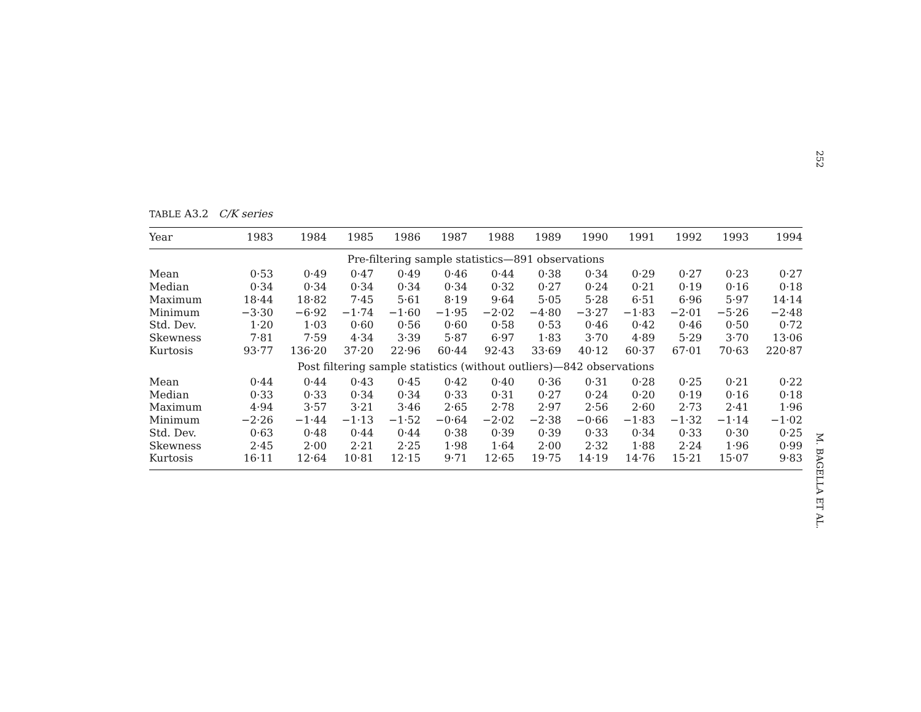TABLE A3.2 C/K series
| Year | 1983 | 1984 | 1985 | 1986 | 1987 | 1988 | 1989 | 1990 | 1991 | 1992 | 1993 | 1994 |
| --- | --- | --- | --- | --- | --- | --- | --- | --- | --- | --- | --- | --- |
| Pre-filtering sample statistics—891 observations | | | | | | | | | | | | |
| Mean | 0·53 | 0·49 | 0·47 | 0·49 | 0·46 | 0·44 | 0·38 | 0·34 | 0·29 | 0·27 | 0·23 | 0·27 |
| Median | 0·34 | 0·34 | 0·34 | 0·34 | 0·34 | 0·32 | 0·27 | 0·24 | 0·21 | 0·19 | 0·16 | 0·18 |
| Maximum | 18·44 | 18·82 | 7·45 | 5·61 | 8·19 | 9·64 | 5·05 | 5·28 | 6·51 | 6·96 | 5·97 | 14·14 |
| Minimum | −3·30 | −6·92 | −1·74 | −1·60 | −1·95 | −2·02 | −4·80 | −3·27 | −1·83 | −2·01 | −5·26 | −2·48 |
| Std. Dev. | 1·20 | 1·03 | 0·60 | 0·56 | 0·60 | 0·58 | 0·53 | 0·46 | 0·42 | 0·46 | 0·50 | 0·72 |
| Skewness | 7·81 | 7·59 | 4·34 | 3·39 | 5·87 | 6·97 | 1·83 | 3·70 | 4·89 | 5·29 | 3·70 | 13·06 |
| Kurtosis | 93·77 | 136·20 | 37·20 | 22·96 | 60·44 | 92·43 | 33·69 | 40·12 | 60·37 | 67·01 | 70·63 | 220·87 |
| Post filtering sample statistics (without outliers)—842 observations | | | | | | | | | | | | |
| Mean | 0·44 | 0·44 | 0·43 | 0·45 | 0·42 | 0·40 | 0·36 | 0·31 | 0·28 | 0·25 | 0·21 | 0·22 |
| Median | 0·33 | 0·33 | 0·34 | 0·34 | 0·33 | 0·31 | 0·27 | 0·24 | 0·20 | 0·19 | 0·16 | 0·18 |
| Maximum | 4·94 | 3·57 | 3·21 | 3·46 | 2·65 | 2·78 | 2·97 | 2·56 | 2·60 | 2·73 | 2·41 | 1·96 |
| Minimum | −2·26 | −1·44 | −1·13 | −1·52 | −0·64 | −2·02 | −2·38 | −0·66 | −1·83 | −1·32 | −1·14 | −1·02 |
| Std. Dev. | 0·63 | 0·48 | 0·44 | 0·44 | 0·38 | 0·39 | 0·39 | 0·33 | 0·34 | 0·33 | 0·30 | 0·25 |
| Skewness | 2·45 | 2·00 | 2·21 | 2·25 | 1·98 | 1·64 | 2·00 | 2·32 | 1·88 | 2·24 | 1·96 | 0·99 |
| Kurtosis | 16·11 | 12·64 | 10·81 | 12·15 | 9·71 | 12·65 | 19·75 | 14·19 | 14·76 | 15·21 | 15·07 | 9·83 |
252
M. BAGELLA ET AL.